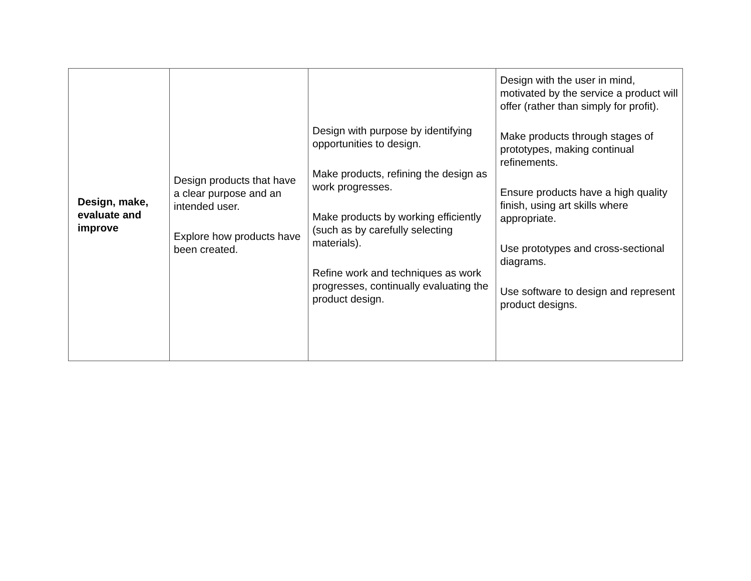| Design, make, evaluate and improve | Design products that have a clear purpose and an intended user. Explore how products have been created. | Design with purpose by identifying opportunities to design. Make products, refining the design as work progresses. Make products by working efficiently (such as by carefully selecting materials). Refine work and techniques as work progresses, continually evaluating the product design. | Design with the user in mind, motivated by the service a product will offer (rather than simply for profit). Make products through stages of prototypes, making continual refinements. Ensure products have a high quality finish, using art skills where appropriate. Use prototypes and cross-sectional diagrams. Use software to design and represent product designs. |